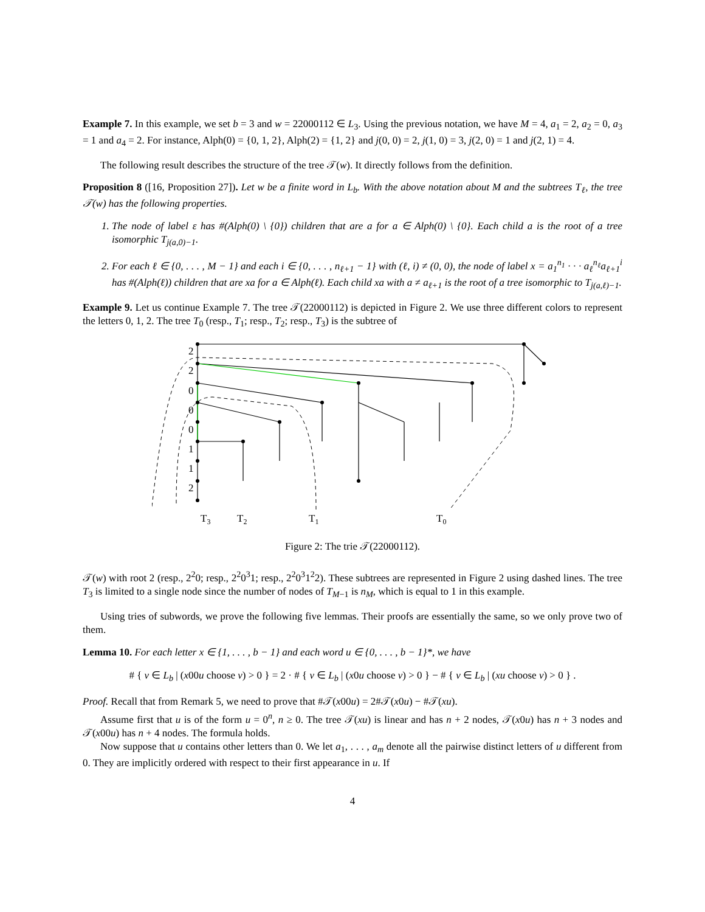Example 7. In this example, we set b = 3 and w = 22000112 ∈ L<sub>3</sub>. Using the previous notation, we have M = 4, a<sub>1</sub> = 2, a<sub>2</sub> = 0, a<sub>3</sub> = 1 and a<sub>4</sub> = 2. For instance, Alph(0) = {0, 1, 2}, Alph(2) = {1, 2} and j(0, 0) = 2, j(1, 0) = 3, j(2, 0) = 1 and j(2, 1) = 4.
The following result describes the structure of the tree 𝒯(w). It directly follows from the definition.
Proposition 8 ([16, Proposition 27]). Let w be a finite word in L<sub>b</sub>. With the above notation about M and the subtrees T<sub>ℓ</sub>, the tree 𝒯(w) has the following properties.
1. The node of label ε has #(Alph(0) \ {0}) children that are a for a ∈ Alph(0) \ {0}. Each child a is the root of a tree isomorphic T<sub>j(a,0)−1</sub>.
2. For each ℓ ∈ {0, . . . , M − 1} and each i ∈ {0, . . . , n<sub>ℓ+1</sub> − 1} with (ℓ, i) ≠ (0, 0), the node of label x = a<sub>1</sub><sup>n<sub>1</sub></sup> · · · a<sub>ℓ</sub><sup>n<sub>ℓ</sub></sup>a<sub>ℓ+1</sub><sup>i</sup> has #(Alph(ℓ)) children that are xa for a ∈ Alph(ℓ). Each child xa with a ≠ a<sub>ℓ+1</sub> is the root of a tree isomorphic to T<sub>j(a,ℓ)−1</sub>.
Example 9. Let us continue Example 7. The tree 𝒯(22000112) is depicted in Figure 2. We use three different colors to represent the letters 0, 1, 2. The tree T<sub>0</sub> (resp., T<sub>1</sub>; resp., T<sub>2</sub>; resp., T<sub>3</sub>) is the subtree of
2
2
0
0
0
1
1
2
T3
T2
T1
T0
Figure 2: The trie 𝒯(22000112).
𝒯(w) with root 2 (resp., 2<sup>2</sup>0; resp., 2<sup>2</sup>0<sup>3</sup>1; resp., 2<sup>2</sup>0<sup>3</sup>1<sup>2</sup>2). These subtrees are represented in Figure 2 using dashed lines. The tree T<sub>3</sub> is limited to a single node since the number of nodes of T<sub>M−1</sub> is n<sub>M</sub>, which is equal to 1 in this example.
Using tries of subwords, we prove the following five lemmas. Their proofs are essentially the same, so we only prove two of them.
Lemma 10. For each letter x ∈ {1, . . . , b − 1} and each word u ∈ {0, . . . , b − 1}*, we have
# { v ∈ L<sub>b</sub> | (x00u choose v) > 0 } = 2 · # { v ∈ L<sub>b</sub> | (x0u choose v) > 0 } − # { v ∈ L<sub>b</sub> | (xu choose v) > 0 } .
Proof. Recall that from Remark 5, we need to prove that #𝒯(x00u) = 2#𝒯(x0u) − #𝒯(xu).
Assume first that u is of the form u = 0<sup>n</sup>, n ≥ 0. The tree 𝒯(xu) is linear and has n + 2 nodes, 𝒯(x0u) has n + 3 nodes and 𝒯(x00u) has n + 4 nodes. The formula holds.
Now suppose that u contains other letters than 0. We let a<sub>1</sub>, . . . , a<sub>m</sub> denote all the pairwise distinct letters of u different from 0. They are implicitly ordered with respect to their first appearance in u. If
4